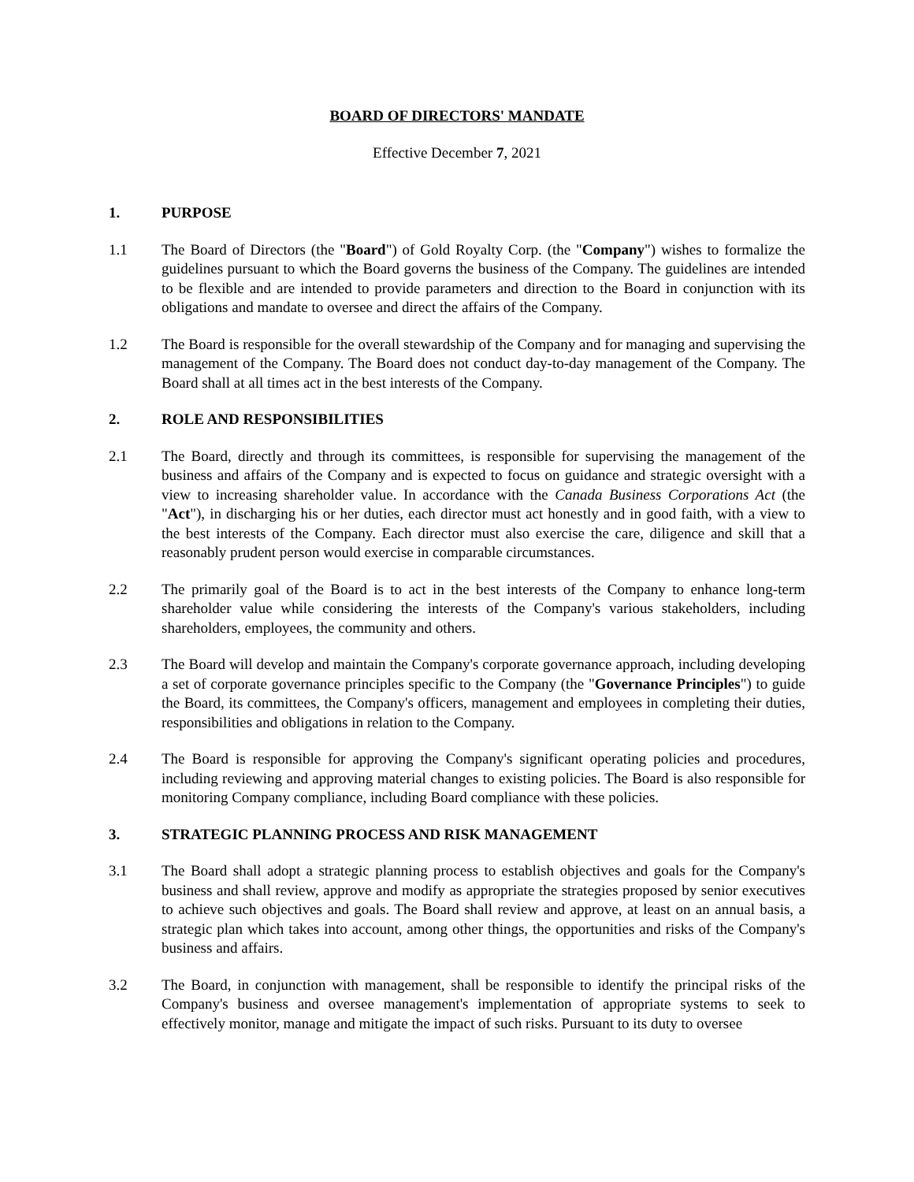BOARD OF DIRECTORS' MANDATE
Effective December 7, 2021
1. PURPOSE
1.1 The Board of Directors (the "Board") of Gold Royalty Corp. (the "Company") wishes to formalize the guidelines pursuant to which the Board governs the business of the Company. The guidelines are intended to be flexible and are intended to provide parameters and direction to the Board in conjunction with its obligations and mandate to oversee and direct the affairs of the Company.
1.2 The Board is responsible for the overall stewardship of the Company and for managing and supervising the management of the Company. The Board does not conduct day-to-day management of the Company. The Board shall at all times act in the best interests of the Company.
2. ROLE AND RESPONSIBILITIES
2.1 The Board, directly and through its committees, is responsible for supervising the management of the business and affairs of the Company and is expected to focus on guidance and strategic oversight with a view to increasing shareholder value. In accordance with the Canada Business Corporations Act (the "Act"), in discharging his or her duties, each director must act honestly and in good faith, with a view to the best interests of the Company. Each director must also exercise the care, diligence and skill that a reasonably prudent person would exercise in comparable circumstances.
2.2 The primarily goal of the Board is to act in the best interests of the Company to enhance long-term shareholder value while considering the interests of the Company's various stakeholders, including shareholders, employees, the community and others.
2.3 The Board will develop and maintain the Company's corporate governance approach, including developing a set of corporate governance principles specific to the Company (the "Governance Principles") to guide the Board, its committees, the Company's officers, management and employees in completing their duties, responsibilities and obligations in relation to the Company.
2.4 The Board is responsible for approving the Company's significant operating policies and procedures, including reviewing and approving material changes to existing policies. The Board is also responsible for monitoring Company compliance, including Board compliance with these policies.
3. STRATEGIC PLANNING PROCESS AND RISK MANAGEMENT
3.1 The Board shall adopt a strategic planning process to establish objectives and goals for the Company's business and shall review, approve and modify as appropriate the strategies proposed by senior executives to achieve such objectives and goals. The Board shall review and approve, at least on an annual basis, a strategic plan which takes into account, among other things, the opportunities and risks of the Company's business and affairs.
3.2 The Board, in conjunction with management, shall be responsible to identify the principal risks of the Company's business and oversee management's implementation of appropriate systems to seek to effectively monitor, manage and mitigate the impact of such risks. Pursuant to its duty to oversee